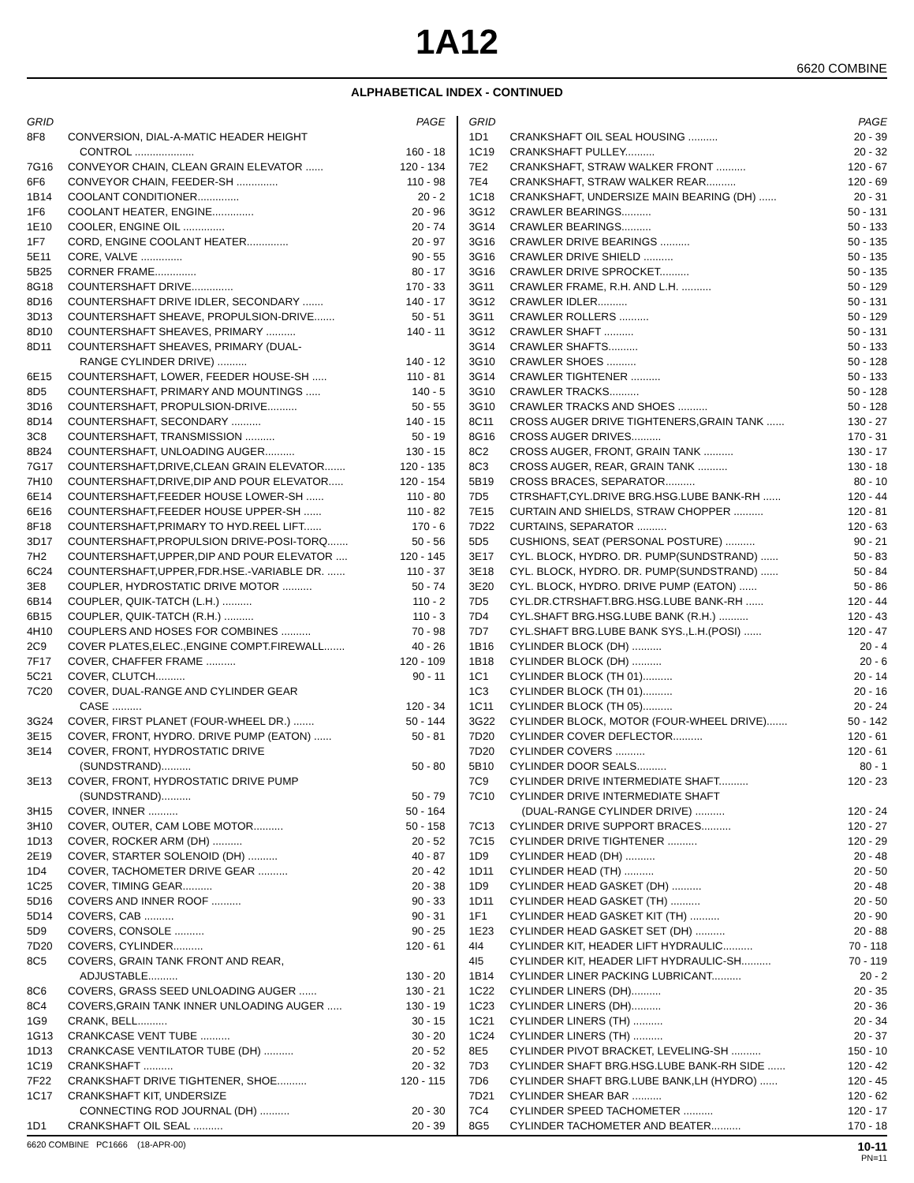1A12
6620 COMBINE
ALPHABETICAL INDEX - CONTINUED
| GRID | | PAGE |
| --- | --- | --- |
| 8F8 | CONVERSION, DIAL-A-MATIC HEADER HEIGHT | |
| | CONTROL .................... | 160 - 18 |
| 7G16 | CONVEYOR CHAIN, CLEAN GRAIN ELEVATOR ...... | 120 - 134 |
| 6F6 | CONVEYOR CHAIN, FEEDER-SH .............. | 110 - 98 |
| 1B14 | COOLANT CONDITIONER.............. | 20 - 2 |
| 1F6 | COOLANT HEATER, ENGINE.............. | 20 - 96 |
| 1E10 | COOLER, ENGINE OIL .............. | 20 - 74 |
| 1F7 | CORD, ENGINE COOLANT HEATER.............. | 20 - 97 |
| 5E11 | CORE, VALVE .............. | 90 - 55 |
| 5B25 | CORNER FRAME.............. | 80 - 17 |
| 8G18 | COUNTERSHAFT DRIVE.............. | 170 - 33 |
| 8D16 | COUNTERSHAFT DRIVE IDLER, SECONDARY ....... | 140 - 17 |
| 3D13 | COUNTERSHAFT SHEAVE, PROPULSION-DRIVE....... | 50 - 51 |
| 8D10 | COUNTERSHAFT SHEAVES, PRIMARY .......... | 140 - 11 |
| 8D11 | COUNTERSHAFT SHEAVES, PRIMARY (DUAL- | |
| | RANGE CYLINDER DRIVE) .......... | 140 - 12 |
| 6E15 | COUNTERSHAFT, LOWER, FEEDER HOUSE-SH ..... | 110 - 81 |
| 8D5 | COUNTERSHAFT, PRIMARY AND MOUNTINGS ..... | 140 - 5 |
| 3D16 | COUNTERSHAFT, PROPULSION-DRIVE.......... | 50 - 55 |
| 8D14 | COUNTERSHAFT, SECONDARY .......... | 140 - 15 |
| 3C8 | COUNTERSHAFT, TRANSMISSION .......... | 50 - 19 |
| 8B24 | COUNTERSHAFT, UNLOADING AUGER.......... | 130 - 15 |
| 7G17 | COUNTERSHAFT,DRIVE,CLEAN GRAIN ELEVATOR....... | 120 - 135 |
| 7H10 | COUNTERSHAFT,DRIVE,DIP AND POUR ELEVATOR..... | 120 - 154 |
| 6E14 | COUNTERSHAFT,FEEDER HOUSE LOWER-SH ...... | 110 - 80 |
| 6E16 | COUNTERSHAFT,FEEDER HOUSE UPPER-SH ...... | 110 - 82 |
| 8F18 | COUNTERSHAFT,PRIMARY TO HYD.REEL LIFT...... | 170 - 6 |
| 3D17 | COUNTERSHAFT,PROPULSION DRIVE-POSI-TORQ....... | 50 - 56 |
| 7H2 | COUNTERSHAFT,UPPER,DIP AND POUR ELEVATOR .... | 120 - 145 |
| 6C24 | COUNTERSHAFT,UPPER,FDR.HSE.-VARIABLE DR. ...... | 110 - 37 |
| 3E8 | COUPLER, HYDROSTATIC DRIVE MOTOR .......... | 50 - 74 |
| 6B14 | COUPLER, QUIK-TATCH (L.H.) .......... | 110 - 2 |
| 6B15 | COUPLER, QUIK-TATCH (R.H.) .......... | 110 - 3 |
| 4H10 | COUPLERS AND HOSES FOR COMBINES .......... | 70 - 98 |
| 2C9 | COVER PLATES,ELEC.,ENGINE COMPT.FIREWALL....... | 40 - 26 |
| 7F17 | COVER, CHAFFER FRAME .......... | 120 - 109 |
| 5C21 | COVER, CLUTCH.......... | 90 - 11 |
| 7C20 | COVER, DUAL-RANGE AND CYLINDER GEAR | |
| | CASE .......... | 120 - 34 |
| 3G24 | COVER, FIRST PLANET (FOUR-WHEEL DR.) ....... | 50 - 144 |
| 3E15 | COVER, FRONT, HYDRO. DRIVE PUMP (EATON) ...... | 50 - 81 |
| 3E14 | COVER, FRONT, HYDROSTATIC DRIVE | |
| | (SUNDSTRAND).......... | 50 - 80 |
| 3E13 | COVER, FRONT, HYDROSTATIC DRIVE PUMP | |
| | (SUNDSTRAND).......... | 50 - 79 |
| 3H15 | COVER, INNER .......... | 50 - 164 |
| 3H10 | COVER, OUTER, CAM LOBE MOTOR.......... | 50 - 158 |
| 1D13 | COVER, ROCKER ARM (DH) .......... | 20 - 52 |
| 2E19 | COVER, STARTER SOLENOID (DH) .......... | 40 - 87 |
| 1D4 | COVER, TACHOMETER DRIVE GEAR .......... | 20 - 42 |
| 1C25 | COVER, TIMING GEAR.......... | 20 - 38 |
| 5D16 | COVERS AND INNER ROOF .......... | 90 - 33 |
| 5D14 | COVERS, CAB .......... | 90 - 31 |
| 5D9 | COVERS, CONSOLE .......... | 90 - 25 |
| 7D20 | COVERS, CYLINDER.......... | 120 - 61 |
| 8C5 | COVERS, GRAIN TANK FRONT AND REAR, | |
| | ADJUSTABLE.......... | 130 - 20 |
| 8C6 | COVERS, GRASS SEED UNLOADING AUGER ...... | 130 - 21 |
| 8C4 | COVERS,GRAIN TANK INNER UNLOADING AUGER ..... | 130 - 19 |
| 1G9 | CRANK, BELL.......... | 30 - 15 |
| 1G13 | CRANKCASE VENT TUBE .......... | 30 - 20 |
| 1D13 | CRANKCASE VENTILATOR TUBE (DH) .......... | 20 - 52 |
| 1C19 | CRANKSHAFT .......... | 20 - 32 |
| 7F22 | CRANKSHAFT DRIVE TIGHTENER, SHOE.......... | 120 - 115 |
| 1C17 | CRANKSHAFT KIT, UNDERSIZE | |
| | CONNECTING ROD JOURNAL (DH) .......... | 20 - 30 |
| 1D1 | CRANKSHAFT OIL SEAL .......... | 20 - 39 |
| GRID | | PAGE |
| --- | --- | --- |
| 1D1 | CRANKSHAFT OIL SEAL HOUSING .......... | 20 - 39 |
| 1C19 | CRANKSHAFT PULLEY.......... | 20 - 32 |
| 7E2 | CRANKSHAFT, STRAW WALKER FRONT .......... | 120 - 67 |
| 7E4 | CRANKSHAFT, STRAW WALKER REAR.......... | 120 - 69 |
| 1C18 | CRANKSHAFT, UNDERSIZE MAIN BEARING (DH) ...... | 20 - 31 |
| 3G12 | CRAWLER BEARINGS.......... | 50 - 131 |
| 3G14 | CRAWLER BEARINGS.......... | 50 - 133 |
| 3G16 | CRAWLER DRIVE BEARINGS .......... | 50 - 135 |
| 3G16 | CRAWLER DRIVE SHIELD .......... | 50 - 135 |
| 3G16 | CRAWLER DRIVE SPROCKET.......... | 50 - 135 |
| 3G11 | CRAWLER FRAME, R.H. AND L.H. .......... | 50 - 129 |
| 3G12 | CRAWLER IDLER.......... | 50 - 131 |
| 3G11 | CRAWLER ROLLERS .......... | 50 - 129 |
| 3G12 | CRAWLER SHAFT .......... | 50 - 131 |
| 3G14 | CRAWLER SHAFTS.......... | 50 - 133 |
| 3G10 | CRAWLER SHOES .......... | 50 - 128 |
| 3G14 | CRAWLER TIGHTENER .......... | 50 - 133 |
| 3G10 | CRAWLER TRACKS.......... | 50 - 128 |
| 3G10 | CRAWLER TRACKS AND SHOES .......... | 50 - 128 |
| 8C11 | CROSS AUGER DRIVE TIGHTENERS,GRAIN TANK ...... | 130 - 27 |
| 8G16 | CROSS AUGER DRIVES.......... | 170 - 31 |
| 8C2 | CROSS AUGER, FRONT, GRAIN TANK .......... | 130 - 17 |
| 8C3 | CROSS AUGER, REAR, GRAIN TANK .......... | 130 - 18 |
| 5B19 | CROSS BRACES, SEPARATOR.......... | 80 - 10 |
| 7D5 | CTRSHAFT,CYL.DRIVE BRG.HSG.LUBE BANK-RH ...... | 120 - 44 |
| 7E15 | CURTAIN AND SHIELDS, STRAW CHOPPER .......... | 120 - 81 |
| 7D22 | CURTAINS, SEPARATOR .......... | 120 - 63 |
| 5D5 | CUSHIONS, SEAT (PERSONAL POSTURE) .......... | 90 - 21 |
| 3E17 | CYL. BLOCK, HYDRO. DR. PUMP(SUNDSTRAND) ...... | 50 - 83 |
| 3E18 | CYL. BLOCK, HYDRO. DR. PUMP(SUNDSTRAND) ...... | 50 - 84 |
| 3E20 | CYL. BLOCK, HYDRO. DRIVE PUMP (EATON) ...... | 50 - 86 |
| 7D5 | CYL.DR.CTRSHAFT.BRG.HSG.LUBE BANK-RH ...... | 120 - 44 |
| 7D4 | CYL.SHAFT BRG.HSG.LUBE BANK (R.H.) .......... | 120 - 43 |
| 7D7 | CYL.SHAFT BRG.LUBE BANK SYS.,L.H.(POSI) ...... | 120 - 47 |
| 1B16 | CYLINDER BLOCK (DH) .......... | 20 - 4 |
| 1B18 | CYLINDER BLOCK (DH) .......... | 20 - 6 |
| 1C1 | CYLINDER BLOCK (TH 01).......... | 20 - 14 |
| 1C3 | CYLINDER BLOCK (TH 01).......... | 20 - 16 |
| 1C11 | CYLINDER BLOCK (TH 05).......... | 20 - 24 |
| 3G22 | CYLINDER BLOCK, MOTOR (FOUR-WHEEL DRIVE)....... | 50 - 142 |
| 7D20 | CYLINDER COVER DEFLECTOR.......... | 120 - 61 |
| 7D20 | CYLINDER COVERS .......... | 120 - 61 |
| 5B10 | CYLINDER DOOR SEALS.......... | 80 - 1 |
| 7C9 | CYLINDER DRIVE INTERMEDIATE SHAFT.......... | 120 - 23 |
| 7C10 | CYLINDER DRIVE INTERMEDIATE SHAFT | |
| | (DUAL-RANGE CYLINDER DRIVE) .......... | 120 - 24 |
| 7C13 | CYLINDER DRIVE SUPPORT BRACES.......... | 120 - 27 |
| 7C15 | CYLINDER DRIVE TIGHTENER .......... | 120 - 29 |
| 1D9 | CYLINDER HEAD (DH) .......... | 20 - 48 |
| 1D11 | CYLINDER HEAD (TH) .......... | 20 - 50 |
| 1D9 | CYLINDER HEAD GASKET (DH) .......... | 20 - 48 |
| 1D11 | CYLINDER HEAD GASKET (TH) .......... | 20 - 50 |
| 1F1 | CYLINDER HEAD GASKET KIT (TH) .......... | 20 - 90 |
| 1E23 | CYLINDER HEAD GASKET SET (DH) .......... | 20 - 88 |
| 4I4 | CYLINDER KIT, HEADER LIFT HYDRAULIC.......... | 70 - 118 |
| 4I5 | CYLINDER KIT, HEADER LIFT HYDRAULIC-SH.......... | 70 - 119 |
| 1B14 | CYLINDER LINER PACKING LUBRICANT.......... | 20 - 2 |
| 1C22 | CYLINDER LINERS (DH).......... | 20 - 35 |
| 1C23 | CYLINDER LINERS (DH).......... | 20 - 36 |
| 1C21 | CYLINDER LINERS (TH) .......... | 20 - 34 |
| 1C24 | CYLINDER LINERS (TH) .......... | 20 - 37 |
| 8E5 | CYLINDER PIVOT BRACKET, LEVELING-SH .......... | 150 - 10 |
| 7D3 | CYLINDER SHAFT BRG.HSG.LUBE BANK-RH SIDE ...... | 120 - 42 |
| 7D6 | CYLINDER SHAFT BRG.LUBE BANK,LH (HYDRO) ...... | 120 - 45 |
| 7D21 | CYLINDER SHEAR BAR .......... | 120 - 62 |
| 7C4 | CYLINDER SPEED TACHOMETER .......... | 120 - 17 |
| 8G5 | CYLINDER TACHOMETER AND BEATER.......... | 170 - 18 |
6620 COMBINE PC1666 (18-APR-00) 10-11
PN=11